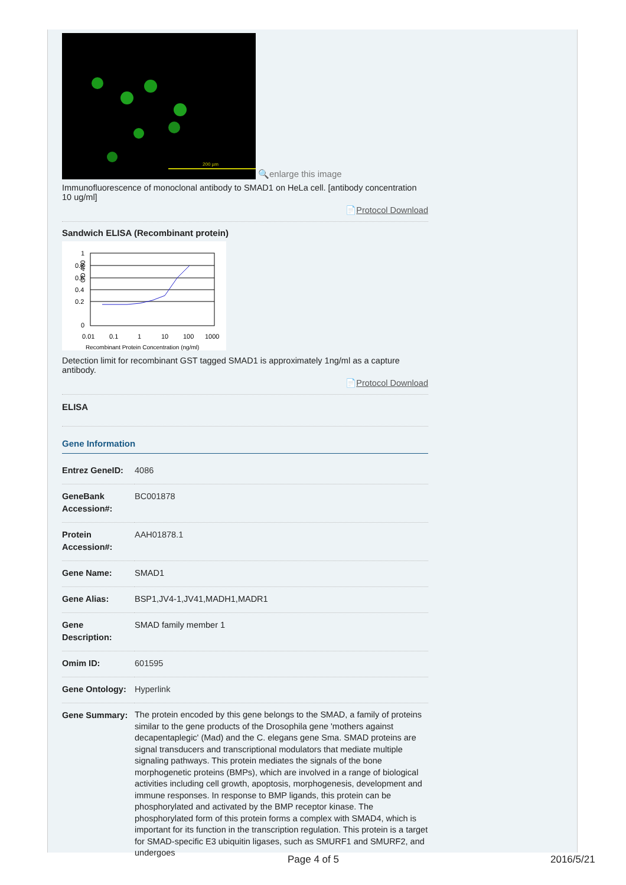200 µm
🔍enlarge this image
Immunofluorescence of monoclonal antibody to SMAD1 on HeLa cell. [antibody concentration 10 ug/ml]
📄Protocol Download
Sandwich ELISA (Recombinant protein)
1
0.8
0.6
0.4
0.2
0
OD 450
0.01
0.1
1
10
100
1000
Recombinant Protein Concentration (ng/ml)
Detection limit for recombinant GST tagged SMAD1 is approximately 1ng/ml as a capture antibody.
📄Protocol Download
ELISA
Gene Information
| Entrez GeneID: | 4086 |
| GeneBank Accession#: | BC001878 |
| Protein Accession#: | AAH01878.1 |
| Gene Name: | SMAD1 |
| Gene Alias: | BSP1,JV4-1,JV41,MADH1,MADR1 |
| Gene Description: | SMAD family member 1 |
| Omim ID: | 601595 |
| Gene Ontology: | Hyperlink |
| Gene Summary: | The protein encoded by this gene belongs to the SMAD, a family of proteins similar to the gene products of the Drosophila gene 'mothers against decapentaplegic' (Mad) and the C. elegans gene Sma. SMAD proteins are signal transducers and transcriptional modulators that mediate multiple signaling pathways. This protein mediates the signals of the bone morphogenetic proteins (BMPs), which are involved in a range of biological activities including cell growth, apoptosis, morphogenesis, development and immune responses. In response to BMP ligands, this protein can be phosphorylated and activated by the BMP receptor kinase. The phosphorylated form of this protein forms a complex with SMAD4, which is important for its function in the transcription regulation. This protein is a target for SMAD-specific E3 ubiquitin ligases, such as SMURF1 and SMURF2, and undergoes |
Page 4 of 5 2016/5/21